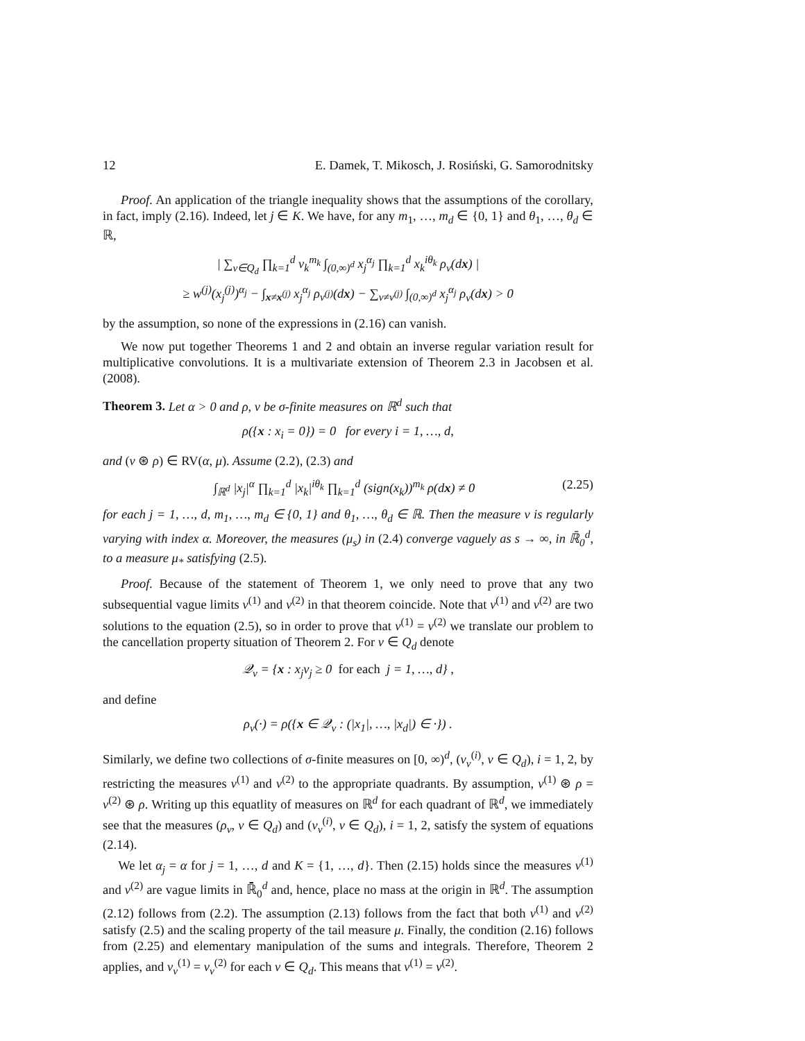12 E. Damek, T. Mikosch, J. Rosiński, G. Samorodnitsky
Proof. An application of the triangle inequality shows that the assumptions of the corollary, in fact, imply (2.16). Indeed, let j ∈ K. We have, for any m<sub>1</sub>, …, m<sub>d</sub> ∈ {0, 1} and θ<sub>1</sub>, …, θ<sub>d</sub> ∈ ℝ,
| ∑<sub>v∈Q<sub>d</sub></sub> ∏<sub>k=1</sub><sup>d</sup> v<sub>k</sub><sup>m<sub>k</sub></sup> ∫<sub>(0,∞)<sup>d</sup></sub> x<sub>j</sub><sup>α<sub>j</sub></sup> ∏<sub>k=1</sub><sup>d</sup> x<sub>k</sub><sup>iθ<sub>k</sub></sup> ρ<sub>v</sub>(dx) |
≥ w<sup>(j)</sup>(x<sub>j</sub><sup>(j)</sup>)<sup>α<sub>j</sub></sup> − ∫<sub>x≠x<sup>(j)</sup></sub> x<sub>j</sub><sup>α<sub>j</sub></sup> ρ<sub>v<sup>(j)</sup></sub>(dx) − ∑<sub>v≠v<sup>(j)</sup></sub> ∫<sub>(0,∞)<sup>d</sup></sub> x<sub>j</sub><sup>α<sub>j</sub></sup> ρ<sub>v</sub>(dx) > 0
by the assumption, so none of the expressions in (2.16) can vanish.
We now put together Theorems 1 and 2 and obtain an inverse regular variation result for multiplicative convolutions. It is a multivariate extension of Theorem 2.3 in Jacobsen et al. (2008).
Theorem 3. Let α > 0 and ρ, ν be σ-finite measures on ℝ<sup>d</sup> such that
ρ({x : x<sub>i</sub> = 0}) = 0 for every i = 1, …, d,
and (ν ⊛ ρ) ∈ RV(α, μ). Assume (2.2), (2.3) and
∫<sub>ℝ<sup>d</sup></sub> |x<sub>j</sub>|<sup>α</sup> ∏<sub>k=1</sub><sup>d</sup> |x<sub>k</sub>|<sup>iθ<sub>k</sub></sup> ∏<sub>k=1</sub><sup>d</sup> (sign(x<sub>k</sub>))<sup>m<sub>k</sub></sup> ρ(dx) ≠ 0 (2.25)
for each j = 1, …, d, m<sub>1</sub>, …, m<sub>d</sub> ∈ {0, 1} and θ<sub>1</sub>, …, θ<sub>d</sub> ∈ ℝ. Then the measure ν is regularly varying with index α. Moreover, the measures (μ<sub>s</sub>) in (2.4) converge vaguely as s → ∞, in ℝ̄<sub>0</sub><sup>d</sup>, to a measure μ<sub>*</sub> satisfying (2.5).
Proof. Because of the statement of Theorem 1, we only need to prove that any two subsequential vague limits ν<sup>(1)</sup> and ν<sup>(2)</sup> in that theorem coincide. Note that ν<sup>(1)</sup> and ν<sup>(2)</sup> are two solutions to the equation (2.5), so in order to prove that ν<sup>(1)</sup> = ν<sup>(2)</sup> we translate our problem to the cancellation property situation of Theorem 2. For v ∈ Q<sub>d</sub> denote
𝒬<sub>v</sub> = {x : x<sub>j</sub>v<sub>j</sub> ≥ 0 for each j = 1, …, d} ,
and define
ρ<sub>v</sub>(·) = ρ({x ∈ 𝒬<sub>v</sub> : (|x<sub>1</sub>|, …, |x<sub>d</sub>|) ∈ ·}) .
Similarly, we define two collections of σ-finite measures on [0, ∞)<sup>d</sup>, (ν<sub>v</sub><sup>(i)</sup>, v ∈ Q<sub>d</sub>), i = 1, 2, by restricting the measures ν<sup>(1)</sup> and ν<sup>(2)</sup> to the appropriate quadrants. By assumption, ν<sup>(1)</sup> ⊛ ρ = ν<sup>(2)</sup> ⊛ ρ. Writing up this equatlity of measures on ℝ<sup>d</sup> for each quadrant of ℝ<sup>d</sup>, we immediately see that the measures (ρ<sub>v</sub>, v ∈ Q<sub>d</sub>) and (ν<sub>v</sub><sup>(i)</sup>, v ∈ Q<sub>d</sub>), i = 1, 2, satisfy the system of equations (2.14).
We let α<sub>j</sub> = α for j = 1, …, d and K = {1, …, d}. Then (2.15) holds since the measures ν<sup>(1)</sup> and ν<sup>(2)</sup> are vague limits in ℝ̄<sub>0</sub><sup>d</sup> and, hence, place no mass at the origin in ℝ<sup>d</sup>. The assumption (2.12) follows from (2.2). The assumption (2.13) follows from the fact that both ν<sup>(1)</sup> and ν<sup>(2)</sup> satisfy (2.5) and the scaling property of the tail measure μ. Finally, the condition (2.16) follows from (2.25) and elementary manipulation of the sums and integrals. Therefore, Theorem 2 applies, and ν<sub>v</sub><sup>(1)</sup> = ν<sub>v</sub><sup>(2)</sup> for each v ∈ Q<sub>d</sub>. This means that ν<sup>(1)</sup> = ν<sup>(2)</sup>.